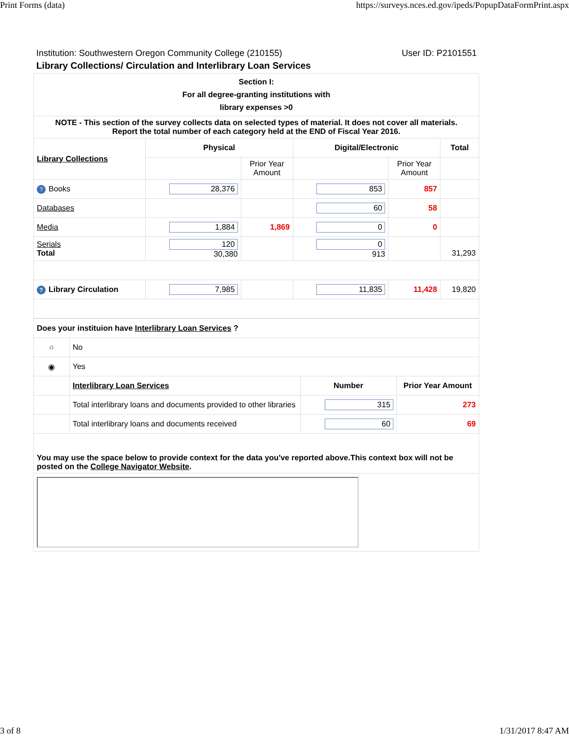Print Forms (data) https://surveys.nces.ed.gov/ipeds/PopupDataFormPrint.aspx
Institution: Southwestern Oregon Community College (210155) User ID: P2101551
Library Collections/ Circulation and Interlibrary Loan Services
| Section I: For all degree-granting institutions with library expenses >0 | | | | | |
| --- | --- | --- | --- | --- | --- |
| NOTE - This section of the survey collects data on selected types of material. It does not cover all materials. Report the total number of each category held at the END of Fiscal Year 2016. | | | | | |
| Library Collections | Physical | | Digital/Electronic | | Total |
| | | Prior Year Amount | | Prior Year Amount | |
| ? Books | 28,376 | | 853 | 857 | |
| Databases | | | 60 | 58 | |
| Media | 1,884 | 1,869 | 0 | 0 | |
| Serials Total | 120 30,380 | | 0 913 | | 31,293 |
| ? Library Circulation | 7,985 | | 11,835 | 11,428 | 19,820 |
| Does your instituion have Interlibrary Loan Services ? | | | |
| --- | --- | --- | --- |
| ○ | No | | |
| ◉ | Yes | | |
| | Interlibrary Loan Services | Number | Prior Year Amount |
| | Total interlibrary loans and documents provided to other libraries | 315 | 273 |
| | Total interlibrary loans and documents received | 60 | 69 |
| You may use the space below to provide context for the data you've reported above.This context box will not be posted on the College Navigator Website . | | | |
3 of 8 1/31/2017 8:47 AM